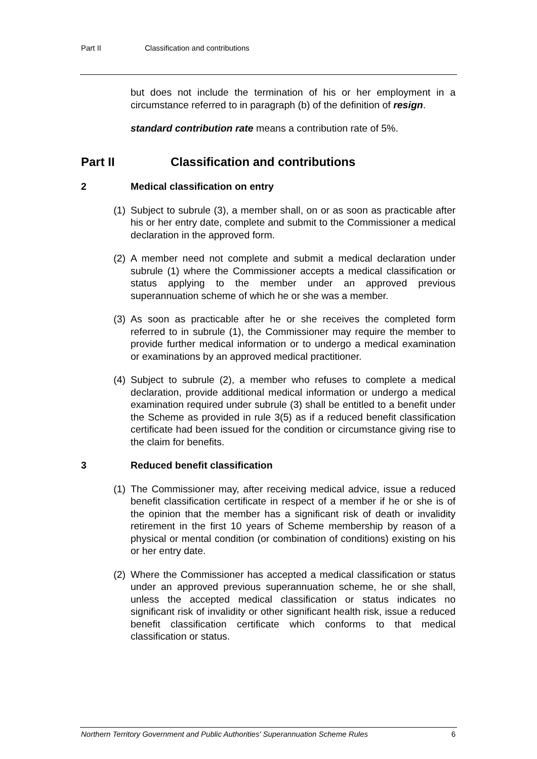Part II Classification and contributions
but does not include the termination of his or her employment in a circumstance referred to in paragraph (b) of the definition of resign.
standard contribution rate means a contribution rate of 5%.
Part II Classification and contributions
2 Medical classification on entry
(1) Subject to subrule (3), a member shall, on or as soon as practicable after his or her entry date, complete and submit to the Commissioner a medical declaration in the approved form.
(2) A member need not complete and submit a medical declaration under subrule (1) where the Commissioner accepts a medical classification or status applying to the member under an approved previous superannuation scheme of which he or she was a member.
(3) As soon as practicable after he or she receives the completed form referred to in subrule (1), the Commissioner may require the member to provide further medical information or to undergo a medical examination or examinations by an approved medical practitioner.
(4) Subject to subrule (2), a member who refuses to complete a medical declaration, provide additional medical information or undergo a medical examination required under subrule (3) shall be entitled to a benefit under the Scheme as provided in rule 3(5) as if a reduced benefit classification certificate had been issued for the condition or circumstance giving rise to the claim for benefits.
3 Reduced benefit classification
(1) The Commissioner may, after receiving medical advice, issue a reduced benefit classification certificate in respect of a member if he or she is of the opinion that the member has a significant risk of death or invalidity retirement in the first 10 years of Scheme membership by reason of a physical or mental condition (or combination of conditions) existing on his or her entry date.
(2) Where the Commissioner has accepted a medical classification or status under an approved previous superannuation scheme, he or she shall, unless the accepted medical classification or status indicates no significant risk of invalidity or other significant health risk, issue a reduced benefit classification certificate which conforms to that medical classification or status.
Northern Territory Government and Public Authorities' Superannuation Scheme Rules 6